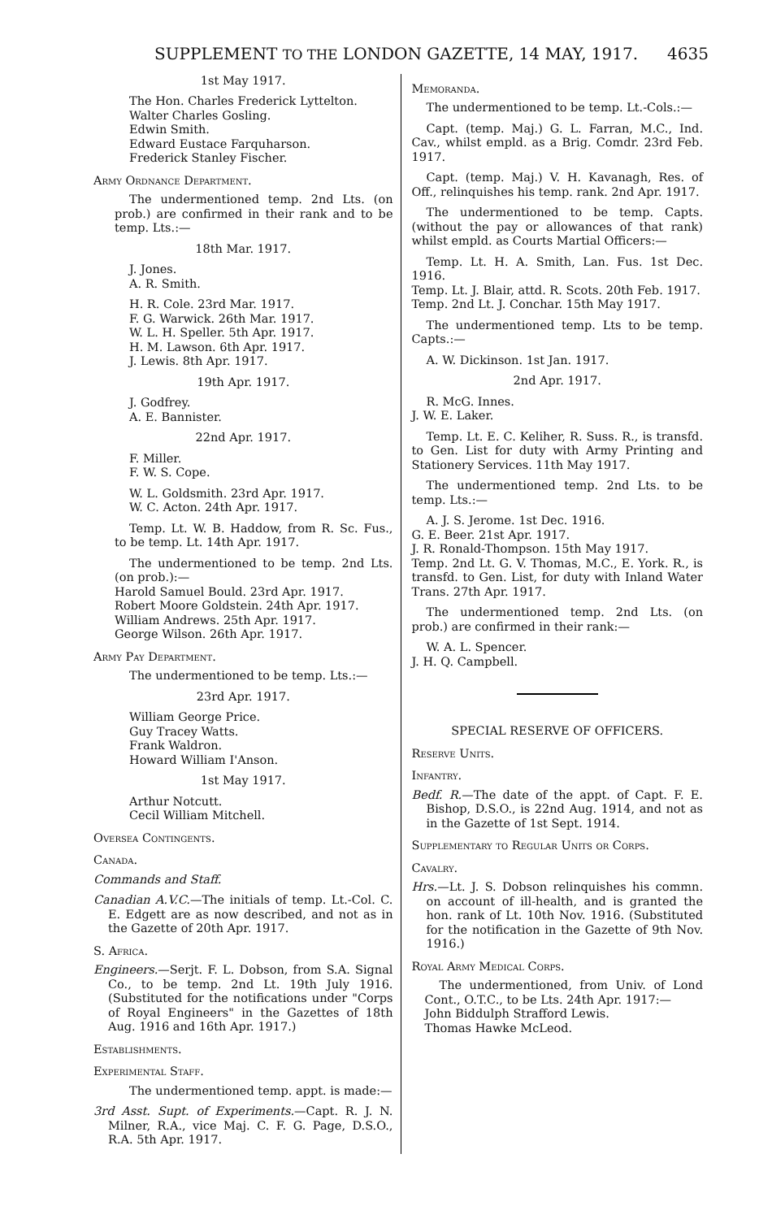SUPPLEMENT TO THE LONDON GAZETTE, 14 MAY, 1917. 4635
1st May 1917.
The Hon. Charles Frederick Lyttelton.
Walter Charles Gosling.
Edwin Smith.
Edward Eustace Farquharson.
Frederick Stanley Fischer.
Army Ordnance Department.
The undermentioned temp. 2nd Lts. (on prob.) are confirmed in their rank and to be temp. Lts.:—
18th Mar. 1917.
J. Jones.
A. R. Smith.
H. R. Cole. 23rd Mar. 1917.
F. G. Warwick. 26th Mar. 1917.
W. L. H. Speller. 5th Apr. 1917.
H. M. Lawson. 6th Apr. 1917.
J. Lewis. 8th Apr. 1917.
19th Apr. 1917.
J. Godfrey.
A. E. Bannister.
22nd Apr. 1917.
F. Miller.
F. W. S. Cope.
W. L. Goldsmith. 23rd Apr. 1917.
W. C. Acton. 24th Apr. 1917.
Temp. Lt. W. B. Haddow, from R. Sc. Fus., to be temp. Lt. 14th Apr. 1917.
The undermentioned to be temp. 2nd Lts. (on prob.):—
Harold Samuel Bould. 23rd Apr. 1917.
Robert Moore Goldstein. 24th Apr. 1917.
William Andrews. 25th Apr. 1917.
George Wilson. 26th Apr. 1917.
Army Pay Department.
The undermentioned to be temp. Lts.:—
23rd Apr. 1917.
William George Price.
Guy Tracey Watts.
Frank Waldron.
Howard William I'Anson.
1st May 1917.
Arthur Notcutt.
Cecil William Mitchell.
Oversea Contingents.
Canada.
Commands and Staff.
Canadian A.V.C.—The initials of temp. Lt.-Col. C. E. Edgett are as now described, and not as in the Gazette of 20th Apr. 1917.
S. Africa.
Engineers.—Serjt. F. L. Dobson, from S.A. Signal Co., to be temp. 2nd Lt. 19th July 1916. (Substituted for the notifications under "Corps of Royal Engineers" in the Gazettes of 18th Aug. 1916 and 16th Apr. 1917.)
Establishments.
Experimental Staff.
The undermentioned temp. appt. is made:—
3rd Asst. Supt. of Experiments.—Capt. R. J. N. Milner, R.A., vice Maj. C. F. G. Page, D.S.O., R.A. 5th Apr. 1917.
Memoranda.
The undermentioned to be temp. Lt.-Cols.:—
Capt. (temp. Maj.) G. L. Farran, M.C., Ind. Cav., whilst empld. as a Brig. Comdr. 23rd Feb. 1917.
Capt. (temp. Maj.) V. H. Kavanagh, Res. of Off., relinquishes his temp. rank. 2nd Apr. 1917.
The undermentioned to be temp. Capts. (without the pay or allowances of that rank) whilst empld. as Courts Martial Officers:—
Temp. Lt. H. A. Smith, Lan. Fus. 1st Dec. 1916.
Temp. Lt. J. Blair, attd. R. Scots. 20th Feb. 1917.
Temp. 2nd Lt. J. Conchar. 15th May 1917.
The undermentioned temp. Lts to be temp. Capts.:—
A. W. Dickinson. 1st Jan. 1917.
2nd Apr. 1917.
R. McG. Innes.
J. W. E. Laker.
Temp. Lt. E. C. Keliher, R. Suss. R., is transfd. to Gen. List for duty with Army Printing and Stationery Services. 11th May 1917.
The undermentioned temp. 2nd Lts. to be temp. Lts.:—
A. J. S. Jerome. 1st Dec. 1916.
G. E. Beer. 21st Apr. 1917.
J. R. Ronald-Thompson. 15th May 1917.
Temp. 2nd Lt. G. V. Thomas, M.C., E. York. R., is transfd. to Gen. List, for duty with Inland Water Trans. 27th Apr. 1917.
The undermentioned temp. 2nd Lts. (on prob.) are confirmed in their rank:—
W. A. L. Spencer.
J. H. Q. Campbell.
SPECIAL RESERVE OF OFFICERS.
Reserve Units.
Infantry.
Bedf. R.—The date of the appt. of Capt. F. E. Bishop, D.S.O., is 22nd Aug. 1914, and not as in the Gazette of 1st Sept. 1914.
Supplementary to Regular Units or Corps.
Cavalry.
Hrs.—Lt. J. S. Dobson relinquishes his commn. on account of ill-health, and is granted the hon. rank of Lt. 10th Nov. 1916. (Substituted for the notification in the Gazette of 9th Nov. 1916.)
Royal Army Medical Corps.
The undermentioned, from Univ. of Lond Cont., O.T.C., to be Lts. 24th Apr. 1917:—
John Biddulph Strafford Lewis.
Thomas Hawke McLeod.